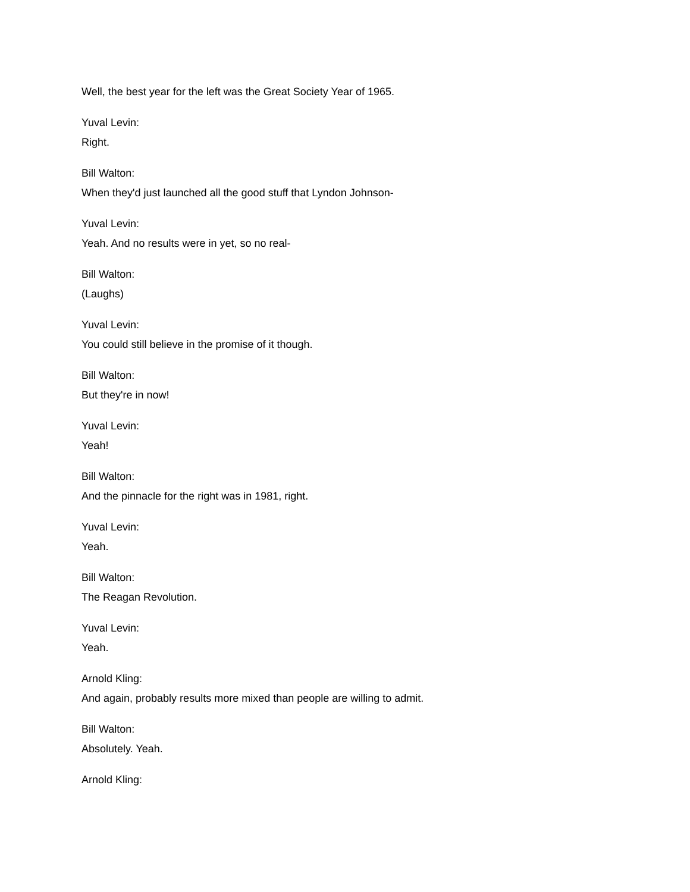Well, the best year for the left was the Great Society Year of 1965.
Yuval Levin:
Right.
Bill Walton:
When they'd just launched all the good stuff that Lyndon Johnson-
Yuval Levin:
Yeah. And no results were in yet, so no real-
Bill Walton:
(Laughs)
Yuval Levin:
You could still believe in the promise of it though.
Bill Walton:
But they're in now!
Yuval Levin:
Yeah!
Bill Walton:
And the pinnacle for the right was in 1981, right.
Yuval Levin:
Yeah.
Bill Walton:
The Reagan Revolution.
Yuval Levin:
Yeah.
Arnold Kling:
And again, probably results more mixed than people are willing to admit.
Bill Walton:
Absolutely. Yeah.
Arnold Kling: